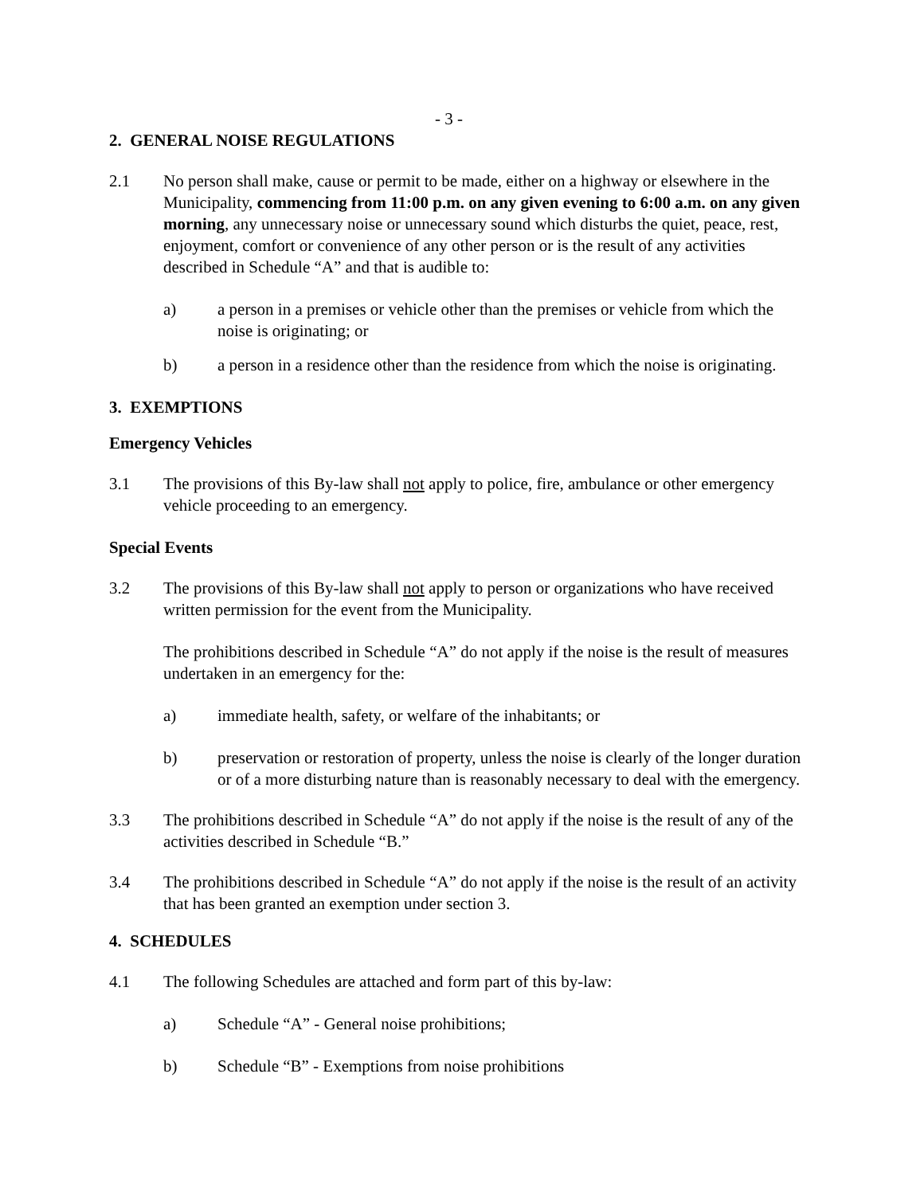- 3 -
2. GENERAL NOISE REGULATIONS
2.1 No person shall make, cause or permit to be made, either on a highway or elsewhere in the Municipality, commencing from 11:00 p.m. on any given evening to 6:00 a.m. on any given morning, any unnecessary noise or unnecessary sound which disturbs the quiet, peace, rest, enjoyment, comfort or convenience of any other person or is the result of any activities described in Schedule “A” and that is audible to:
a) a person in a premises or vehicle other than the premises or vehicle from which the noise is originating; or
b) a person in a residence other than the residence from which the noise is originating.
3. EXEMPTIONS
Emergency Vehicles
3.1 The provisions of this By-law shall not apply to police, fire, ambulance or other emergency vehicle proceeding to an emergency.
Special Events
3.2 The provisions of this By-law shall not apply to person or organizations who have received written permission for the event from the Municipality.
The prohibitions described in Schedule “A” do not apply if the noise is the result of measures undertaken in an emergency for the:
a) immediate health, safety, or welfare of the inhabitants; or
b) preservation or restoration of property, unless the noise is clearly of the longer duration or of a more disturbing nature than is reasonably necessary to deal with the emergency.
3.3 The prohibitions described in Schedule “A” do not apply if the noise is the result of any of the activities described in Schedule “B.”
3.4 The prohibitions described in Schedule “A” do not apply if the noise is the result of an activity that has been granted an exemption under section 3.
4. SCHEDULES
4.1 The following Schedules are attached and form part of this by-law:
a) Schedule “A” - General noise prohibitions;
b) Schedule “B” - Exemptions from noise prohibitions